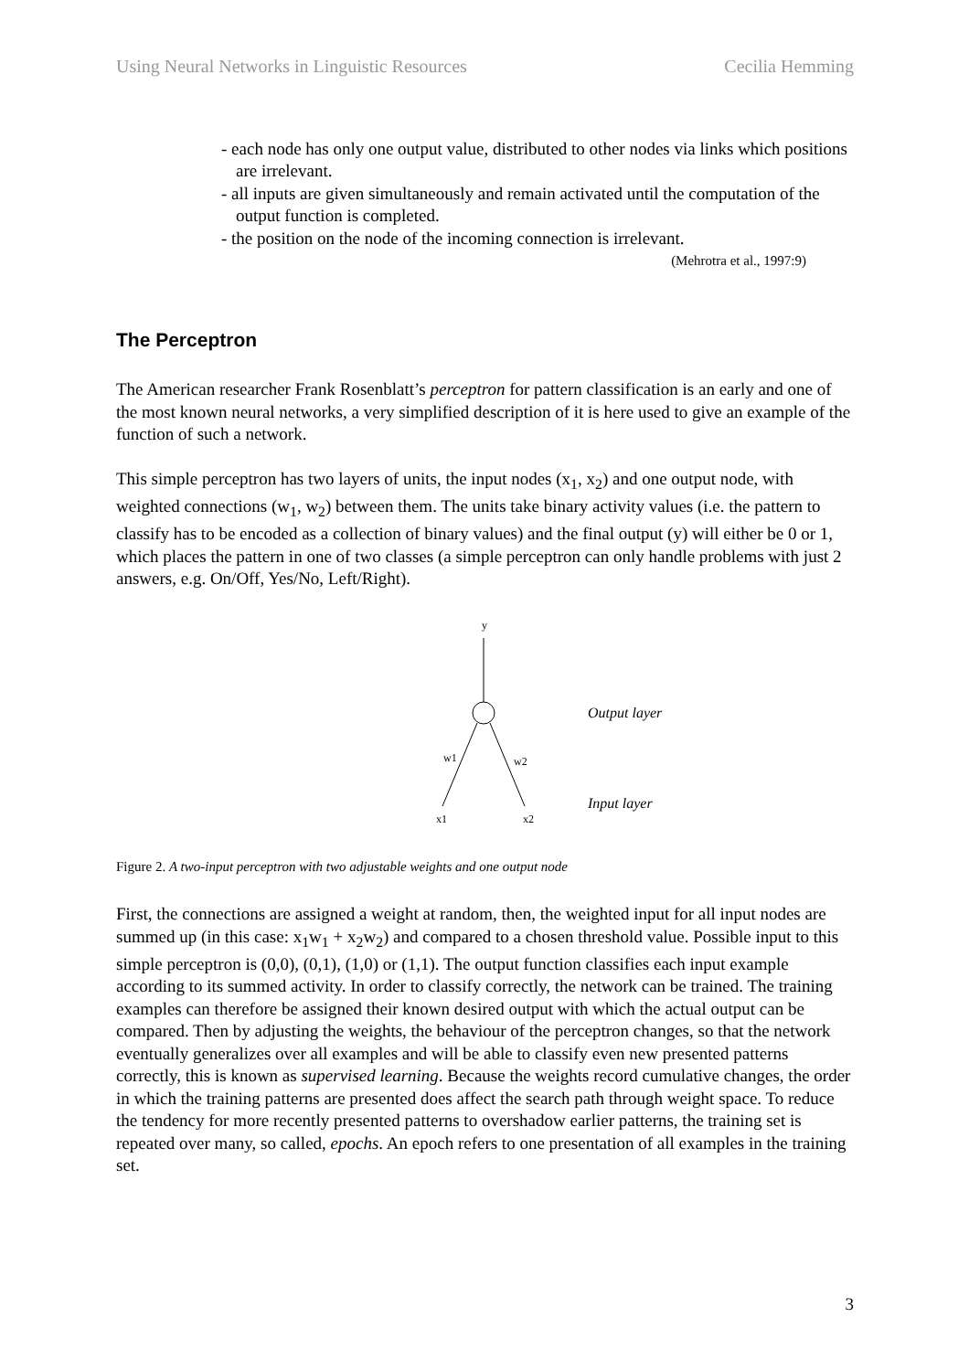Using Neural Networks in Linguistic Resources Cecilia Hemming
- each node has only one output value, distributed to other nodes via links which positions are irrelevant.
- all inputs are given simultaneously and remain activated until the computation of the output function is completed.
- the position on the node of the incoming connection is irrelevant.
(Mehrotra et al., 1997:9)
The Perceptron
The American researcher Frank Rosenblatt’s perceptron for pattern classification is an early and one of the most known neural networks, a very simplified description of it is here used to give an example of the function of such a network.
This simple perceptron has two layers of units, the input nodes (x<sub>1</sub>, x<sub>2</sub>) and one output node, with weighted connections (w<sub>1</sub>, w<sub>2</sub>) between them. The units take binary activity values (i.e. the pattern to classify has to be encoded as a collection of binary values) and the final output (y) will either be 0 or 1, which places the pattern in one of two classes (a simple perceptron can only handle problems with just 2 answers, e.g. On/Off, Yes/No, Left/Right).
y
w1
w2
x1
x2
Output layer
Input layer
Figure 2. A two-input perceptron with two adjustable weights and one output node
First, the connections are assigned a weight at random, then, the weighted input for all input nodes are summed up (in this case: x<sub>1</sub>w<sub>1</sub> + x<sub>2</sub>w<sub>2</sub>) and compared to a chosen threshold value. Possible input to this simple perceptron is (0,0), (0,1), (1,0) or (1,1). The output function classifies each input example according to its summed activity. In order to classify correctly, the network can be trained. The training examples can therefore be assigned their known desired output with which the actual output can be compared. Then by adjusting the weights, the behaviour of the perceptron changes, so that the network eventually generalizes over all examples and will be able to classify even new presented patterns correctly, this is known as supervised learning. Because the weights record cumulative changes, the order in which the training patterns are presented does affect the search path through weight space. To reduce the tendency for more recently presented patterns to overshadow earlier patterns, the training set is repeated over many, so called, epochs. An epoch refers to one presentation of all examples in the training set.
3